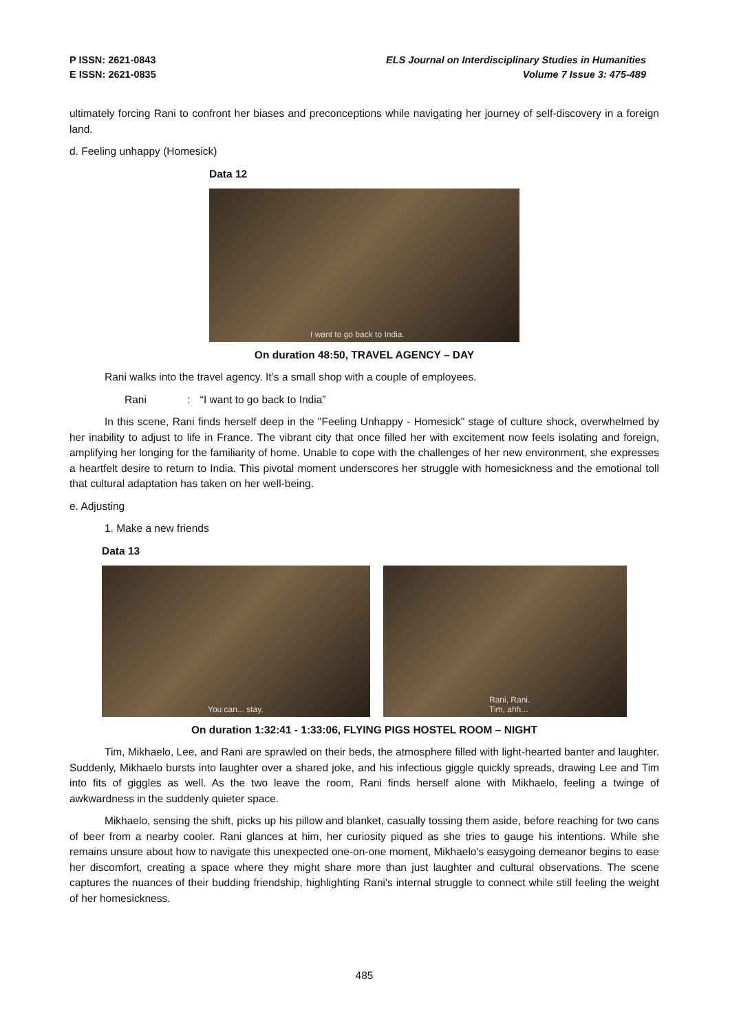P ISSN: 2621-0843
E ISSN: 2621-0835
ELS Journal on Interdisciplinary Studies in Humanities
Volume 7 Issue 3: 475-489
ultimately forcing Rani to confront her biases and preconceptions while navigating her journey of self-discovery in a foreign land.
d. Feeling unhappy (Homesick)
Data 12
I want to go back to India.
On duration 48:50, TRAVEL AGENCY – DAY
Rani walks into the travel agency. It’s a small shop with a couple of employees.
Rani : “I want to go back to India”
In this scene, Rani finds herself deep in the "Feeling Unhappy - Homesick" stage of culture shock, overwhelmed by her inability to adjust to life in France. The vibrant city that once filled her with excitement now feels isolating and foreign, amplifying her longing for the familiarity of home. Unable to cope with the challenges of her new environment, she expresses a heartfelt desire to return to India. This pivotal moment underscores her struggle with homesickness and the emotional toll that cultural adaptation has taken on her well-being.
e. Adjusting
1. Make a new friends
Data 13
You can... stay.
Rani, Rani.
Tim, ahh...
On duration 1:32:41 - 1:33:06, FLYING PIGS HOSTEL ROOM – NIGHT
Tim, Mikhaelo, Lee, and Rani are sprawled on their beds, the atmosphere filled with light-hearted banter and laughter. Suddenly, Mikhaelo bursts into laughter over a shared joke, and his infectious giggle quickly spreads, drawing Lee and Tim into fits of giggles as well. As the two leave the room, Rani finds herself alone with Mikhaelo, feeling a twinge of awkwardness in the suddenly quieter space.
Mikhaelo, sensing the shift, picks up his pillow and blanket, casually tossing them aside, before reaching for two cans of beer from a nearby cooler. Rani glances at him, her curiosity piqued as she tries to gauge his intentions. While she remains unsure about how to navigate this unexpected one-on-one moment, Mikhaelo's easygoing demeanor begins to ease her discomfort, creating a space where they might share more than just laughter and cultural observations. The scene captures the nuances of their budding friendship, highlighting Rani's internal struggle to connect while still feeling the weight of her homesickness.
485